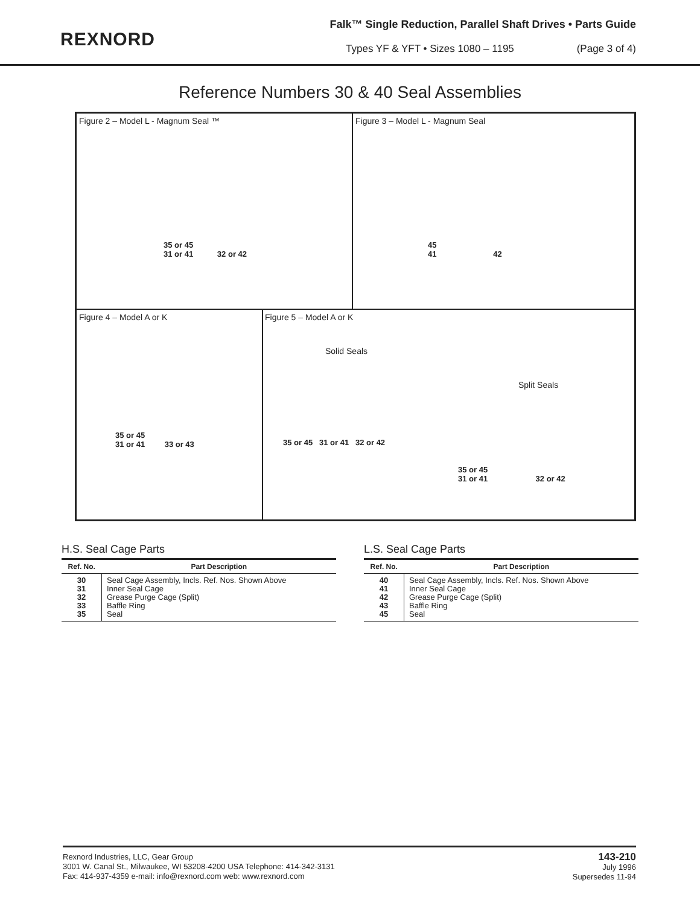REXNORD
Falk™ Single Reduction, Parallel Shaft Drives • Parts Guide
Types YF & YFT • Sizes 1080 – 1195 (Page 3 of 4)
Reference Numbers 30 & 40 Seal Assemblies
Figure 2 – Model L - Magnum Seal ™
35 or 45
31 or 41 32 or 42
Figure 3 – Model L - Magnum Seal
45
41 42
Figure 4 – Model A or K
35 or 45
31 or 41 33 or 43
Figure 5 – Model A or K
Solid Seals
Split Seals
35 or 45 31 or 41 32 or 42
35 or 45
31 or 41 32 or 42
H.S. Seal Cage Parts
| Ref. No. | Part Description |
| --- | --- |
| 30 31 32 33 35 | Seal Cage Assembly, Incls. Ref. Nos. Shown Above Inner Seal Cage Grease Purge Cage (Split) Baffle Ring Seal |
L.S. Seal Cage Parts
| Ref. No. | Part Description |
| --- | --- |
| 40 41 42 43 45 | Seal Cage Assembly, Incls. Ref. Nos. Shown Above Inner Seal Cage Grease Purge Cage (Split) Baffle Ring Seal |
Rexnord Industries, LLC, Gear Group
3001 W. Canal St., Milwaukee, WI 53208-4200 USA Telephone: 414-342-3131
Fax: 414-937-4359 e-mail: info@rexnord.com web: www.rexnord.com
143-210
July 1996
Supersedes 11-94